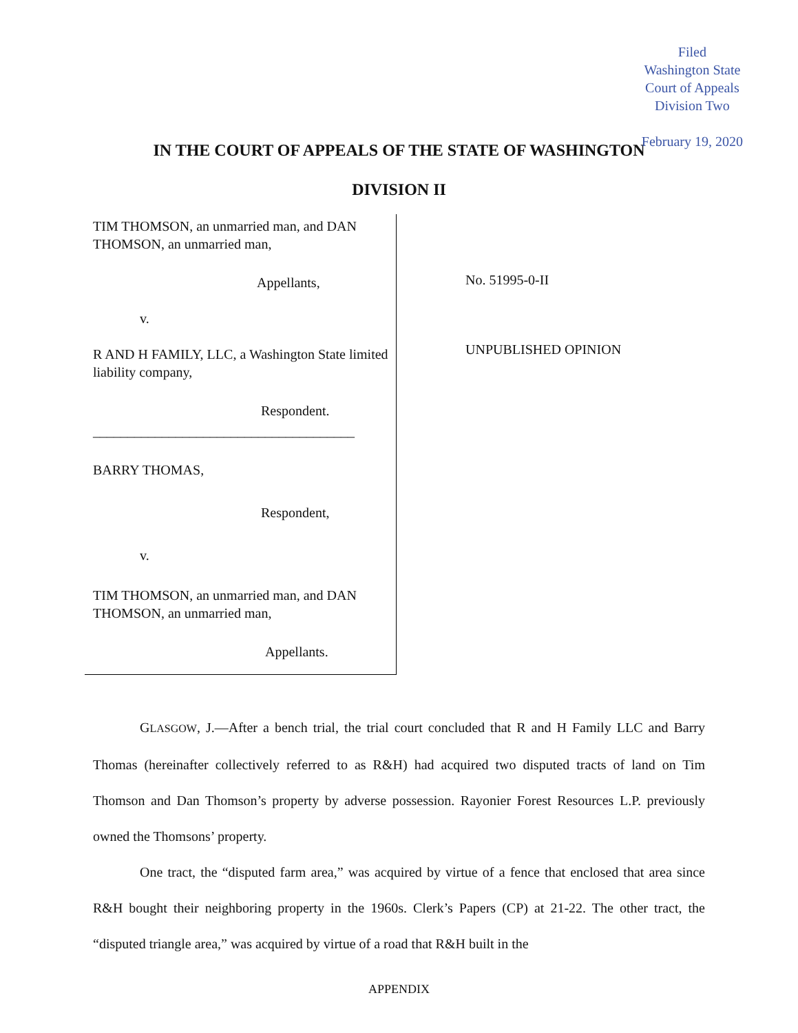Filed
Washington State
Court of Appeals
Division Two
February 19, 2020
IN THE COURT OF APPEALS OF THE STATE OF WASHINGTON
DIVISION II
TIM THOMSON, an unmarried man, and DAN THOMSON, an unmarried man,
Appellants,
v.
R AND H FAMILY, LLC, a Washington State limited liability company,
Respondent.
______________________________________
BARRY THOMAS,
Respondent,
v.
TIM THOMSON, an unmarried man, and DAN THOMSON, an unmarried man,
Appellants.
No. 51995-0-II
UNPUBLISHED OPINION
GLASGOW, J.—After a bench trial, the trial court concluded that R and H Family LLC and Barry Thomas (hereinafter collectively referred to as R&H) had acquired two disputed tracts of land on Tim Thomson and Dan Thomson’s property by adverse possession. Rayonier Forest Resources L.P. previously owned the Thomsons’ property.
One tract, the “disputed farm area,” was acquired by virtue of a fence that enclosed that area since R&H bought their neighboring property in the 1960s. Clerk’s Papers (CP) at 21-22. The other tract, the “disputed triangle area,” was acquired by virtue of a road that R&H built in the
APPENDIX